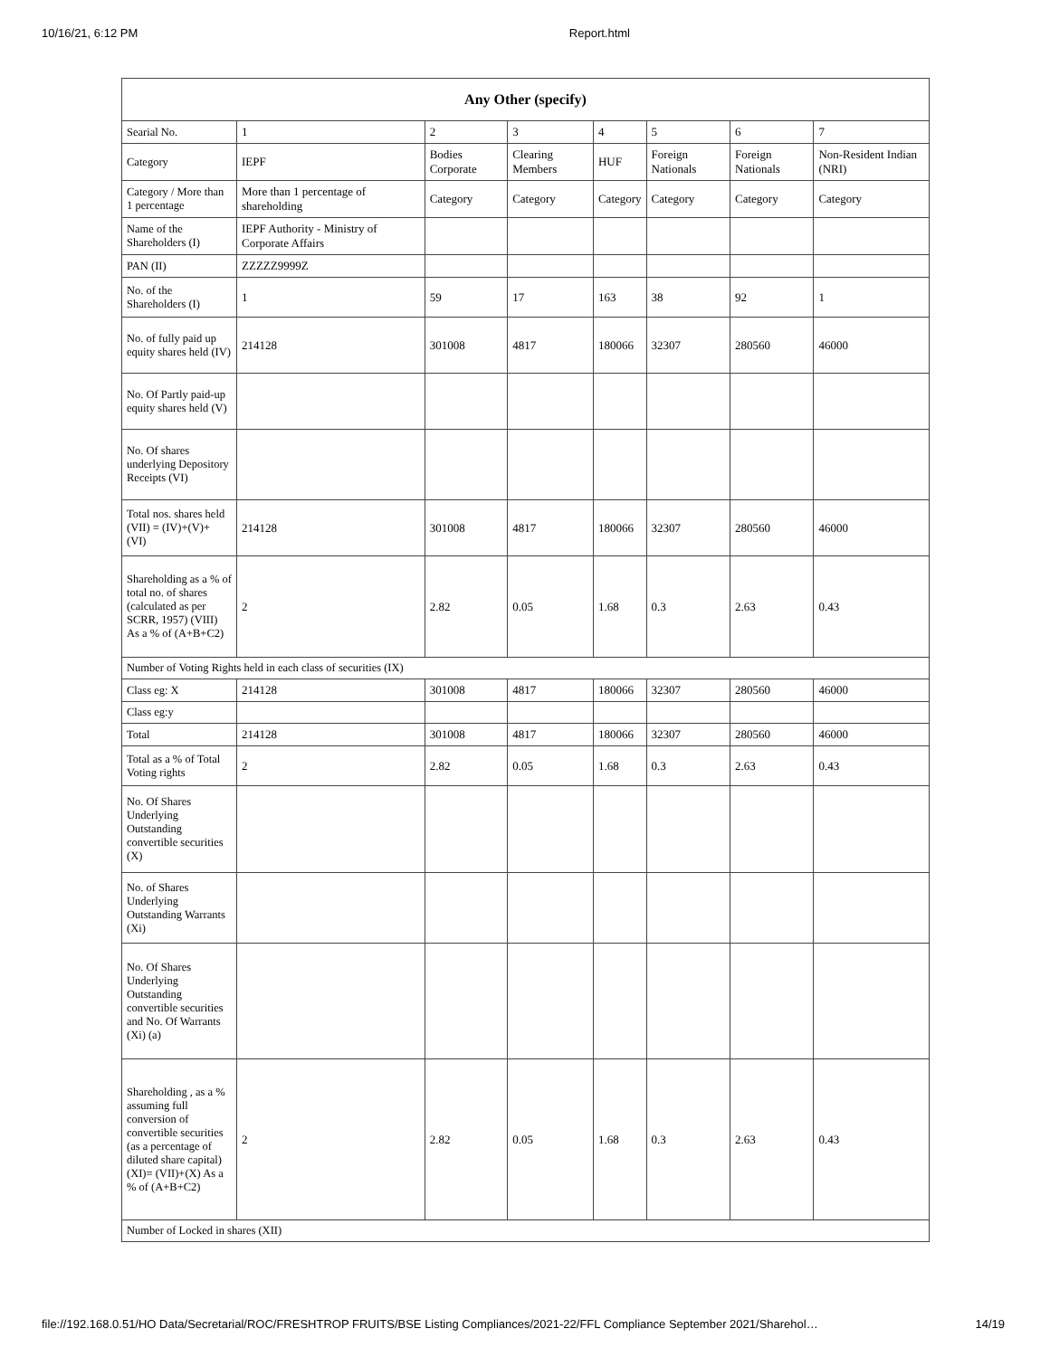10/16/21, 6:12 PM Report.html
| Any Other (specify) | | | | | | | |
| --- | --- | --- | --- | --- | --- | --- | --- |
| Searial No. | 1 | 2 | 3 | 4 | 5 | 6 | 7 |
| Category | IEPF | Bodies Corporate | Clearing Members | HUF | Foreign Nationals | Foreign Nationals | Non-Resident Indian (NRI) |
| Category / More than 1 percentage | More than 1 percentage of shareholding | Category | Category | Category | Category | Category | Category |
| Name of the Shareholders (I) | IEPF Authority - Ministry of Corporate Affairs | | | | | | |
| PAN (II) | ZZZZZ9999Z | | | | | | |
| No. of the Shareholders (I) | 1 | 59 | 17 | 163 | 38 | 92 | 1 |
| No. of fully paid up equity shares held (IV) | 214128 | 301008 | 4817 | 180066 | 32307 | 280560 | 46000 |
| No. Of Partly paid-up equity shares held (V) | | | | | | | |
| No. Of shares underlying Depository Receipts (VI) | | | | | | | |
| Total nos. shares held (VII) = (IV)+(V)+ (VI) | 214128 | 301008 | 4817 | 180066 | 32307 | 280560 | 46000 |
| Shareholding as a % of total no. of shares (calculated as per SCRR, 1957) (VIII) As a % of (A+B+C2) | 2 | 2.82 | 0.05 | 1.68 | 0.3 | 2.63 | 0.43 |
| Number of Voting Rights held in each class of securities (IX) | | | | | | | |
| Class eg: X | 214128 | 301008 | 4817 | 180066 | 32307 | 280560 | 46000 |
| Class eg:y | | | | | | | |
| Total | 214128 | 301008 | 4817 | 180066 | 32307 | 280560 | 46000 |
| Total as a % of Total Voting rights | 2 | 2.82 | 0.05 | 1.68 | 0.3 | 2.63 | 0.43 |
| No. Of Shares Underlying Outstanding convertible securities (X) | | | | | | | |
| No. of Shares Underlying Outstanding Warrants (Xi) | | | | | | | |
| No. Of Shares Underlying Outstanding convertible securities and No. Of Warrants (Xi) (a) | | | | | | | |
| Shareholding , as a % assuming full conversion of convertible securities (as a percentage of diluted share capital) (XI)= (VII)+(X) As a % of (A+B+C2) | 2 | 2.82 | 0.05 | 1.68 | 0.3 | 2.63 | 0.43 |
| Number of Locked in shares (XII) | | | | | | | |
file://192.168.0.51/HO Data/Secretarial/ROC/FRESHTROP FRUITS/BSE Listing Compliances/2021-22/FFL Compliance September 2021/Sharehol… 14/19